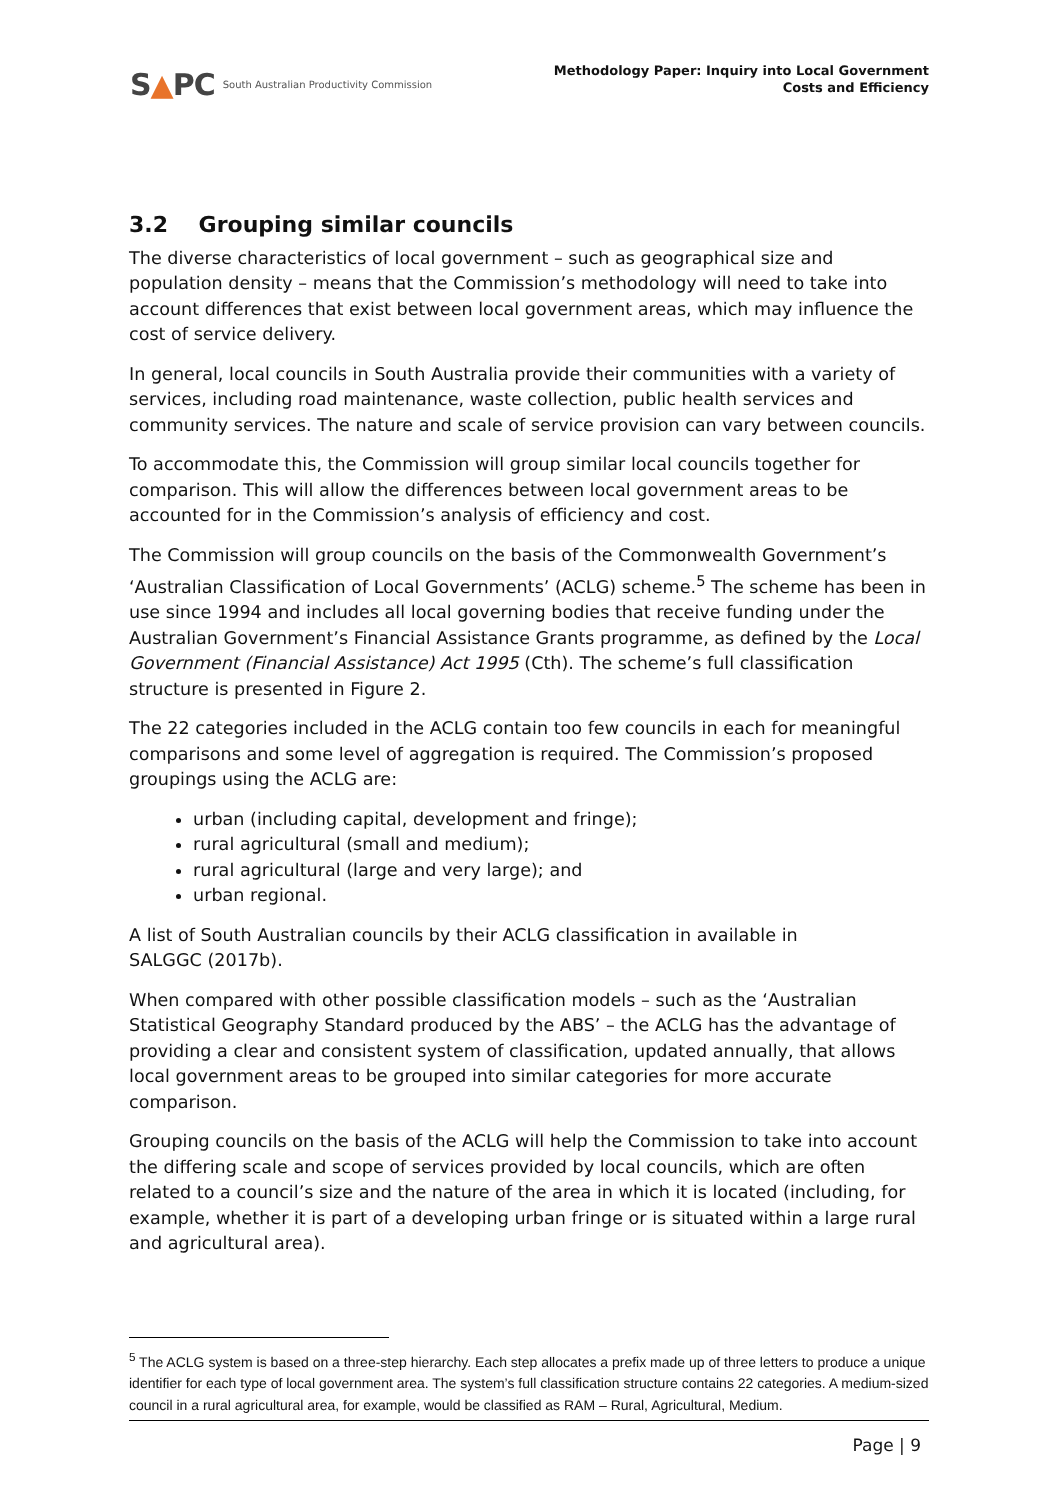S▲PC South Australian Productivity Commission
Methodology Paper: Inquiry into Local Government
Costs and Efficiency
3.2 Grouping similar councils
The diverse characteristics of local government – such as geographical size and population density – means that the Commission’s methodology will need to take into account differences that exist between local government areas, which may influence the cost of service delivery.
In general, local councils in South Australia provide their communities with a variety of services, including road maintenance, waste collection, public health services and community services. The nature and scale of service provision can vary between councils.
To accommodate this, the Commission will group similar local councils together for comparison. This will allow the differences between local government areas to be accounted for in the Commission’s analysis of efficiency and cost.
The Commission will group councils on the basis of the Commonwealth Government’s ‘Australian Classification of Local Governments’ (ACLG) scheme.<sup>5</sup> The scheme has been in use since 1994 and includes all local governing bodies that receive funding under the Australian Government’s Financial Assistance Grants programme, as defined by the Local Government (Financial Assistance) Act 1995 (Cth). The scheme’s full classification structure is presented in Figure 2.
The 22 categories included in the ACLG contain too few councils in each for meaningful comparisons and some level of aggregation is required. The Commission’s proposed groupings using the ACLG are:
urban (including capital, development and fringe);
rural agricultural (small and medium);
rural agricultural (large and very large); and
urban regional.
A list of South Australian councils by their ACLG classification in available in
SALGGC (2017b).
When compared with other possible classification models – such as the ‘Australian Statistical Geography Standard produced by the ABS’ – the ACLG has the advantage of providing a clear and consistent system of classification, updated annually, that allows local government areas to be grouped into similar categories for more accurate comparison.
Grouping councils on the basis of the ACLG will help the Commission to take into account the differing scale and scope of services provided by local councils, which are often related to a council’s size and the nature of the area in which it is located (including, for example, whether it is part of a developing urban fringe or is situated within a large rural and agricultural area).
<sup>5</sup> The ACLG system is based on a three-step hierarchy. Each step allocates a prefix made up of three letters to produce a unique identifier for each type of local government area. The system’s full classification structure contains 22 categories. A medium-sized council in a rural agricultural area, for example, would be classified as RAM – Rural, Agricultural, Medium.
Page | 9